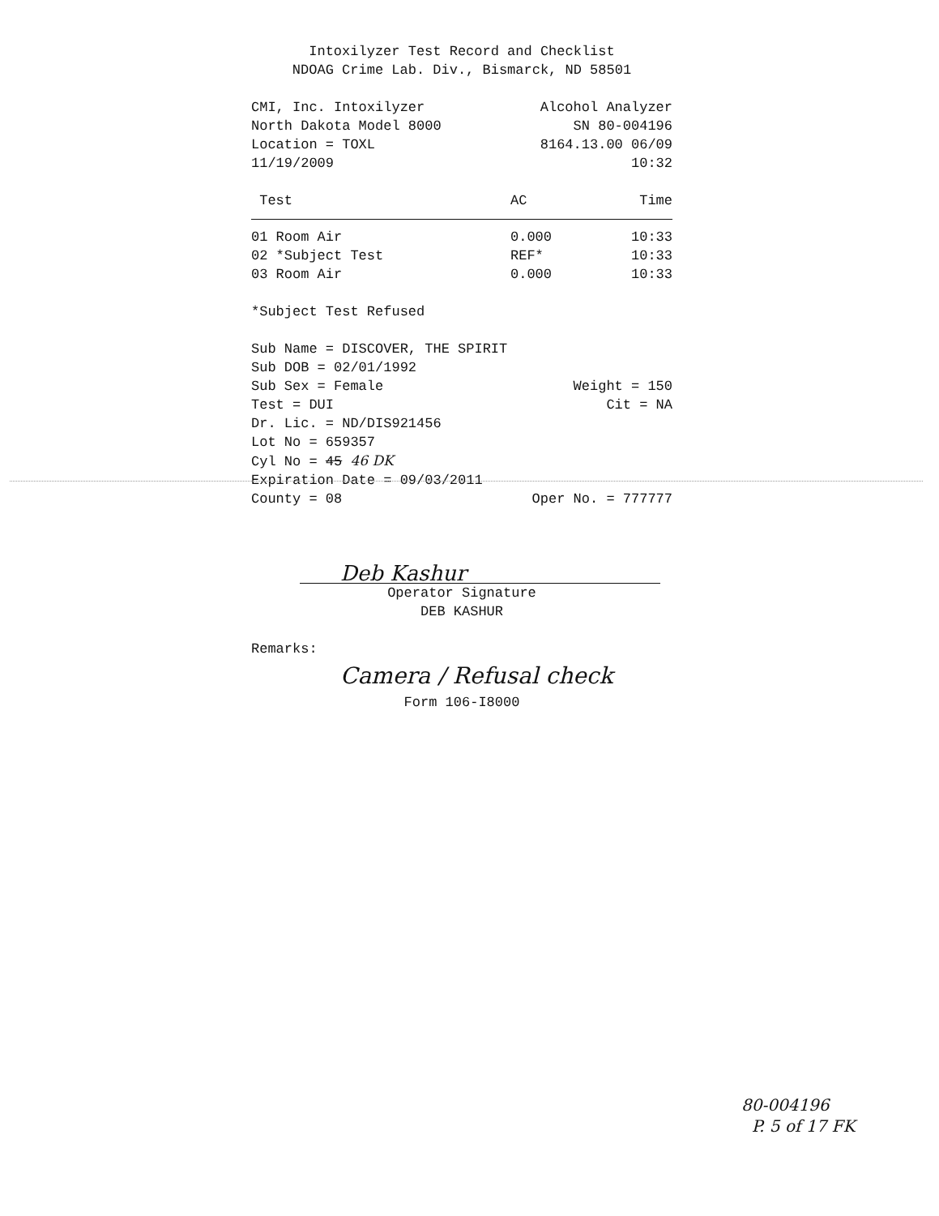Intoxilyzer Test Record and Checklist
NDOAG Crime Lab. Div., Bismarck, ND 58501
CMI, Inc. Intoxilyzer Alcohol Analyzer
North Dakota Model 8000 SN 80-004196
Location = TOXL 8164.13.00 06/09
11/19/2009 10:32
| Test | AC | Time |
| --- | --- | --- |
| 01 Room Air | 0.000 | 10:33 |
| 02 *Subject Test | REF* | 10:33 |
| 03 Room Air | 0.000 | 10:33 |
*Subject Test Refused
Sub Name = DISCOVER, THE SPIRIT
Sub DOB = 02/01/1992
Sub Sex = Female Weight = 150
Test = DUI Cit = NA
Dr. Lic. = ND/DIS921456
Lot No = 659357
Cyl No = 45 46 DK
Expiration Date = 09/03/2011
County = 08 Oper No. = 777777
Deb Kashur
Operator Signature
DEB KASHUR
Remarks:
Camera / Refusal check
Form 106-I8000
80-004196
P. 5 of 17 FK